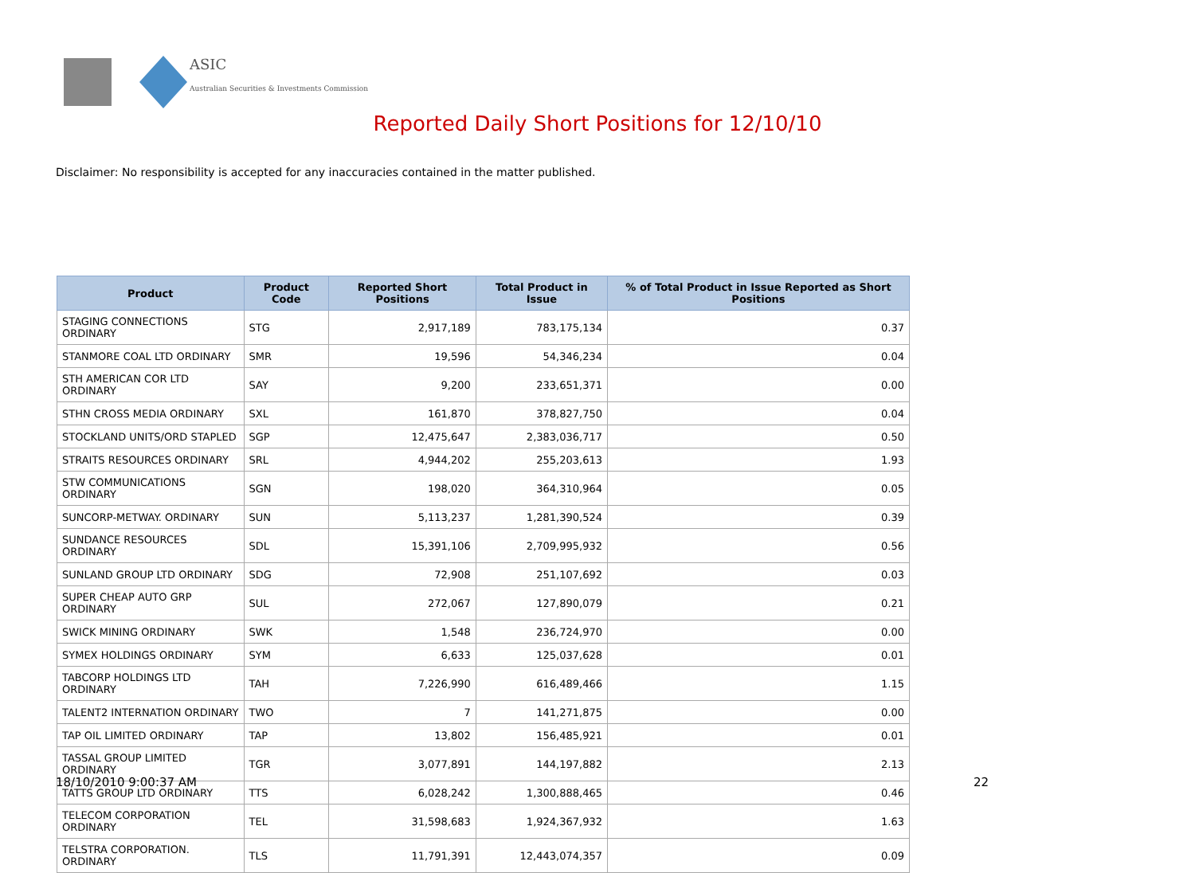ASIC
Australian Securities & Investments Commission
Reported Daily Short Positions for 12/10/10
Disclaimer: No responsibility is accepted for any inaccuracies contained in the matter published.
| Product | Product Code | Reported Short Positions | Total Product in Issue | % of Total Product in Issue Reported as Short Positions |
| --- | --- | --- | --- | --- |
| STAGING CONNECTIONS ORDINARY | STG | 2,917,189 | 783,175,134 | 0.37 |
| STANMORE COAL LTD ORDINARY | SMR | 19,596 | 54,346,234 | 0.04 |
| STH AMERICAN COR LTD ORDINARY | SAY | 9,200 | 233,651,371 | 0.00 |
| STHN CROSS MEDIA ORDINARY | SXL | 161,870 | 378,827,750 | 0.04 |
| STOCKLAND UNITS/ORD STAPLED | SGP | 12,475,647 | 2,383,036,717 | 0.50 |
| STRAITS RESOURCES ORDINARY | SRL | 4,944,202 | 255,203,613 | 1.93 |
| STW COMMUNICATIONS ORDINARY | SGN | 198,020 | 364,310,964 | 0.05 |
| SUNCORP-METWAY. ORDINARY | SUN | 5,113,237 | 1,281,390,524 | 0.39 |
| SUNDANCE RESOURCES ORDINARY | SDL | 15,391,106 | 2,709,995,932 | 0.56 |
| SUNLAND GROUP LTD ORDINARY | SDG | 72,908 | 251,107,692 | 0.03 |
| SUPER CHEAP AUTO GRP ORDINARY | SUL | 272,067 | 127,890,079 | 0.21 |
| SWICK MINING ORDINARY | SWK | 1,548 | 236,724,970 | 0.00 |
| SYMEX HOLDINGS ORDINARY | SYM | 6,633 | 125,037,628 | 0.01 |
| TABCORP HOLDINGS LTD ORDINARY | TAH | 7,226,990 | 616,489,466 | 1.15 |
| TALENT2 INTERNATION ORDINARY | TWO | 7 | 141,271,875 | 0.00 |
| TAP OIL LIMITED ORDINARY | TAP | 13,802 | 156,485,921 | 0.01 |
| TASSAL GROUP LIMITED ORDINARY | TGR | 3,077,891 | 144,197,882 | 2.13 |
| TATTS GROUP LTD ORDINARY | TTS | 6,028,242 | 1,300,888,465 | 0.46 |
| TELECOM CORPORATION ORDINARY | TEL | 31,598,683 | 1,924,367,932 | 1.63 |
| TELSTRA CORPORATION. ORDINARY | TLS | 11,791,391 | 12,443,074,357 | 0.09 |
18/10/2010 9:00:37 AM 22